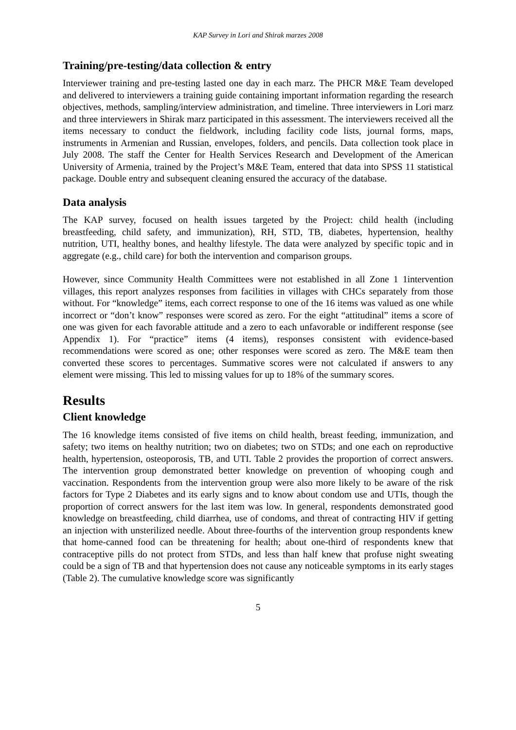KAP Survey in Lori and Shirak marzes 2008
Training/pre-testing/data collection & entry
Interviewer training and pre-testing lasted one day in each marz. The PHCR M&E Team developed and delivered to interviewers a training guide containing important information regarding the research objectives, methods, sampling/interview administration, and timeline. Three interviewers in Lori marz and three interviewers in Shirak marz participated in this assessment. The interviewers received all the items necessary to conduct the fieldwork, including facility code lists, journal forms, maps, instruments in Armenian and Russian, envelopes, folders, and pencils. Data collection took place in July 2008. The staff the Center for Health Services Research and Development of the American University of Armenia, trained by the Project’s M&E Team, entered that data into SPSS 11 statistical package. Double entry and subsequent cleaning ensured the accuracy of the database.
Data analysis
The KAP survey, focused on health issues targeted by the Project: child health (including breastfeeding, child safety, and immunization), RH, STD, TB, diabetes, hypertension, healthy nutrition, UTI, healthy bones, and healthy lifestyle. The data were analyzed by specific topic and in aggregate (e.g., child care) for both the intervention and comparison groups.
However, since Community Health Committees were not established in all Zone 1 1intervention villages, this report analyzes responses from facilities in villages with CHCs separately from those without. For “knowledge” items, each correct response to one of the 16 items was valued as one while incorrect or “don’t know” responses were scored as zero. For the eight “attitudinal” items a score of one was given for each favorable attitude and a zero to each unfavorable or indifferent response (see Appendix 1). For “practice” items (4 items), responses consistent with evidence-based recommendations were scored as one; other responses were scored as zero. The M&E team then converted these scores to percentages. Summative scores were not calculated if answers to any element were missing. This led to missing values for up to 18% of the summary scores.
Results
Client knowledge
The 16 knowledge items consisted of five items on child health, breast feeding, immunization, and safety; two items on healthy nutrition; two on diabetes; two on STDs; and one each on reproductive health, hypertension, osteoporosis, TB, and UTI. Table 2 provides the proportion of correct answers. The intervention group demonstrated better knowledge on prevention of whooping cough and vaccination. Respondents from the intervention group were also more likely to be aware of the risk factors for Type 2 Diabetes and its early signs and to know about condom use and UTIs, though the proportion of correct answers for the last item was low. In general, respondents demonstrated good knowledge on breastfeeding, child diarrhea, use of condoms, and threat of contracting HIV if getting an injection with unsterilized needle. About three-fourths of the intervention group respondents knew that home-canned food can be threatening for health; about one-third of respondents knew that contraceptive pills do not protect from STDs, and less than half knew that profuse night sweating could be a sign of TB and that hypertension does not cause any noticeable symptoms in its early stages (Table 2). The cumulative knowledge score was significantly
5